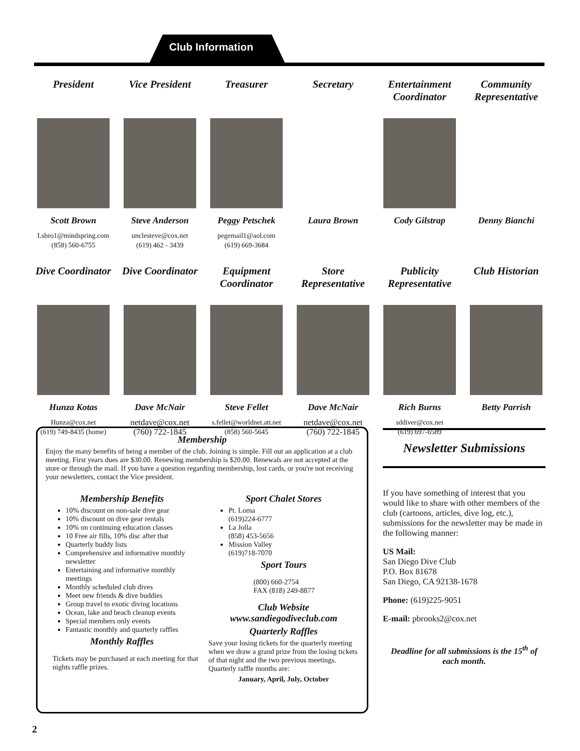Club Information
President
Scott Brown
Lsbro1@mindspring.com
(858) 560-6755
Vice President
Steve Anderson
unclesteve@cox.net
(619) 462 - 3439
Treasurer
Peggy Petschek
pegemail1@aol.com
(619) 669-3684
Secretary
Laura Brown
Entertainment Coordinator
Cody Gilstrap
Community Representative
Denny Bianchi
Dive Coordinator
Hunza Kotas
Hunza@cox.net
(619) 749-8435 (home)
Dive Coordinator
Dave McNair
netdave@cox.net
(760) 722-1845
Equipment Coordinator
Steve Fellet
s.fellet@worldnet.att.net
(858) 560-5645
Store Representative
Dave McNair
netdave@cox.net
(760) 722-1845
Publicity Representative
Rich Burns
sddiver@cox.net
(619) 697-6589
Club Historian
Betty Parrish
Membership
Enjoy the many benefits of being a member of the club. Joining is simple. Fill out an application at a club meeting. First years dues are $30.00. Renewing membership is $20.00. Renewals are not accepted at the store or through the mail. If you have a question regarding membership, lost cards, or you're not receiving your newsletters, contact the Vice president.
Membership Benefits
10% discount on non-sale dive gear
10% discount on dive gear rentals
10% on continuing education classes
10 Free air fills, 10% disc after that
Quarterly buddy lists
Comprehensive and informative monthly newsletter
Entertaining and informative monthly meetings
Monthly scheduled club dives
Meet new friends & dive buddies
Group travel to exotic diving locations
Ocean, lake and beach cleanup events
Special members only events
Fantastic monthly and quarterly raffles
Monthly Raffles
Tickets may be purchased at each meeting for that nights raffle prizes.
Sport Chalet Stores
Pt. Loma
(619)224-6777
La Jolla
(858) 453-5656
Mission Valley
(619)718-7070
Sport Tours
(800) 660-2754
FAX (818) 249-8877
Club Website
www.sandiegodiveclub.com
Quarterly Raffles
Save your losing tickets for the quarterly meeting when we draw a grand prize from the losing tickets of that night and the two previous meetings. Quarterly raffle months are:
January, April, July, October
Newsletter Submissions
If you have something of interest that you would like to share with other members of the club (cartoons, articles, dive log, etc.), submissions for the newsletter may be made in the following manner:
US Mail:
San Diego Dive Club
P.O. Box 81678
San Diego, CA 92138-1678
Phone: (619)225-9051
E-mail: pbrooks2@cox.net
Deadline for all submissions is the 15<sup>th</sup> of each month.
2